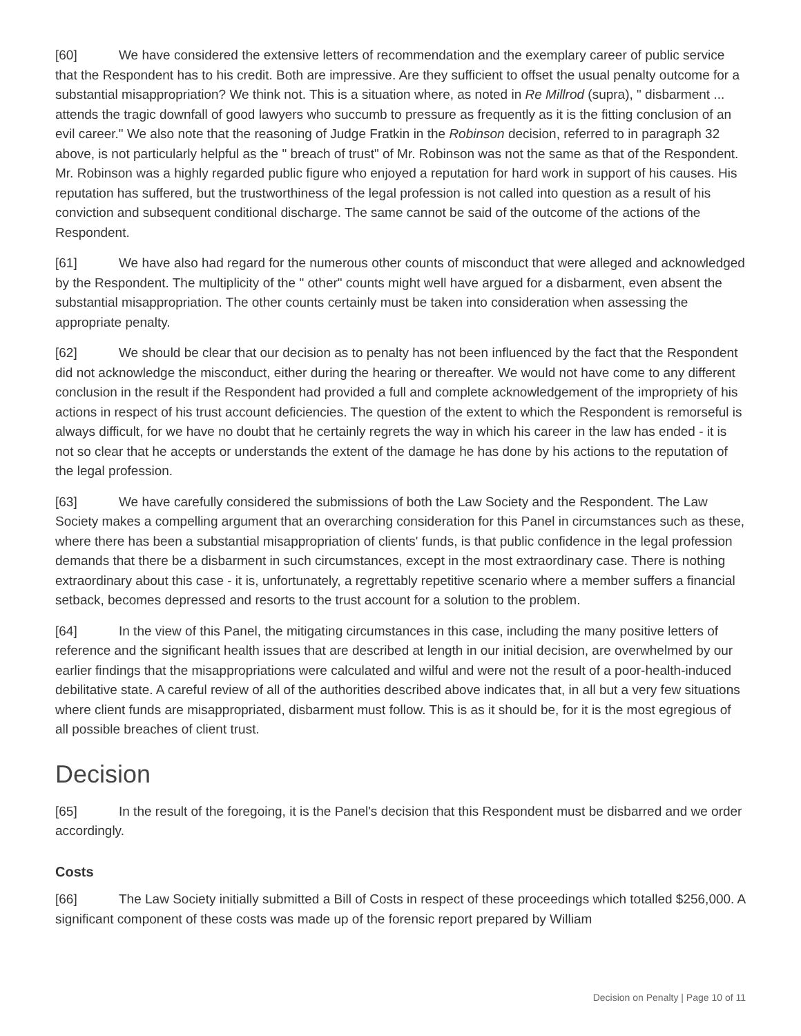[60] We have considered the extensive letters of recommendation and the exemplary career of public service that the Respondent has to his credit. Both are impressive. Are they sufficient to offset the usual penalty outcome for a substantial misappropriation? We think not. This is a situation where, as noted in Re Millrod (supra), " disbarment ... attends the tragic downfall of good lawyers who succumb to pressure as frequently as it is the fitting conclusion of an evil career." We also note that the reasoning of Judge Fratkin in the Robinson decision, referred to in paragraph 32 above, is not particularly helpful as the " breach of trust" of Mr. Robinson was not the same as that of the Respondent. Mr. Robinson was a highly regarded public figure who enjoyed a reputation for hard work in support of his causes. His reputation has suffered, but the trustworthiness of the legal profession is not called into question as a result of his conviction and subsequent conditional discharge. The same cannot be said of the outcome of the actions of the Respondent.
[61] We have also had regard for the numerous other counts of misconduct that were alleged and acknowledged by the Respondent. The multiplicity of the " other" counts might well have argued for a disbarment, even absent the substantial misappropriation. The other counts certainly must be taken into consideration when assessing the appropriate penalty.
[62] We should be clear that our decision as to penalty has not been influenced by the fact that the Respondent did not acknowledge the misconduct, either during the hearing or thereafter. We would not have come to any different conclusion in the result if the Respondent had provided a full and complete acknowledgement of the impropriety of his actions in respect of his trust account deficiencies. The question of the extent to which the Respondent is remorseful is always difficult, for we have no doubt that he certainly regrets the way in which his career in the law has ended - it is not so clear that he accepts or understands the extent of the damage he has done by his actions to the reputation of the legal profession.
[63] We have carefully considered the submissions of both the Law Society and the Respondent. The Law Society makes a compelling argument that an overarching consideration for this Panel in circumstances such as these, where there has been a substantial misappropriation of clients' funds, is that public confidence in the legal profession demands that there be a disbarment in such circumstances, except in the most extraordinary case. There is nothing extraordinary about this case - it is, unfortunately, a regrettably repetitive scenario where a member suffers a financial setback, becomes depressed and resorts to the trust account for a solution to the problem.
[64] In the view of this Panel, the mitigating circumstances in this case, including the many positive letters of reference and the significant health issues that are described at length in our initial decision, are overwhelmed by our earlier findings that the misappropriations were calculated and wilful and were not the result of a poor-health-induced debilitative state. A careful review of all of the authorities described above indicates that, in all but a very few situations where client funds are misappropriated, disbarment must follow. This is as it should be, for it is the most egregious of all possible breaches of client trust.
Decision
[65] In the result of the foregoing, it is the Panel's decision that this Respondent must be disbarred and we order accordingly.
Costs
[66] The Law Society initially submitted a Bill of Costs in respect of these proceedings which totalled $256,000. A significant component of these costs was made up of the forensic report prepared by William
Decision on Penalty | Page 10 of 11